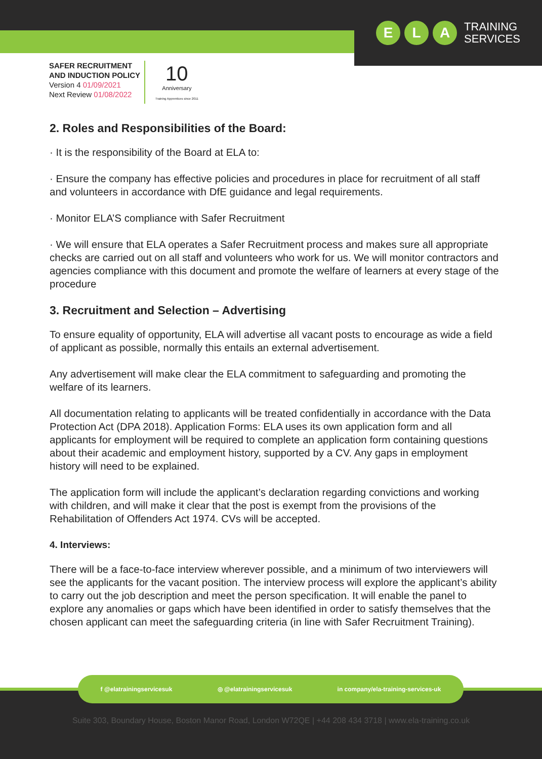E L A
TRAINING
SERVICES
SAFER RECRUITMENT
AND INDUCTION POLICY
Version 4 01/09/2021
Next Review 01/08/2022
10
Anniversary
Training Apprentices since 2011
2. Roles and Responsibilities of the Board:
· It is the responsibility of the Board at ELA to:
· Ensure the company has effective policies and procedures in place for recruitment of all staff and volunteers in accordance with DfE guidance and legal requirements.
· Monitor ELA’S compliance with Safer Recruitment
· We will ensure that ELA operates a Safer Recruitment process and makes sure all appropriate checks are carried out on all staff and volunteers who work for us. We will monitor contractors and agencies compliance with this document and promote the welfare of learners at every stage of the procedure
3. Recruitment and Selection – Advertising
To ensure equality of opportunity, ELA will advertise all vacant posts to encourage as wide a field of applicant as possible, normally this entails an external advertisement.
Any advertisement will make clear the ELA commitment to safeguarding and promoting the welfare of its learners.
All documentation relating to applicants will be treated confidentially in accordance with the Data Protection Act (DPA 2018). Application Forms: ELA uses its own application form and all applicants for employment will be required to complete an application form containing questions about their academic and employment history, supported by a CV. Any gaps in employment history will need to be explained.
The application form will include the applicant’s declaration regarding convictions and working with children, and will make it clear that the post is exempt from the provisions of the Rehabilitation of Offenders Act 1974. CVs will be accepted.
4. Interviews:
There will be a face-to-face interview wherever possible, and a minimum of two interviewers will see the applicants for the vacant position. The interview process will explore the applicant’s ability to carry out the job description and meet the person specification. It will enable the panel to explore any anomalies or gaps which have been identified in order to satisfy themselves that the chosen applicant can meet the safeguarding criteria (in line with Safer Recruitment Training).
f @elatrainingservicesuk ◎ @elatrainingservicesuk in company/ela-training-services-uk
Suite 303, Boundary House, Boston Manor Road, London W72QE | +44 208 434 3718 | www.ela-training.co.uk